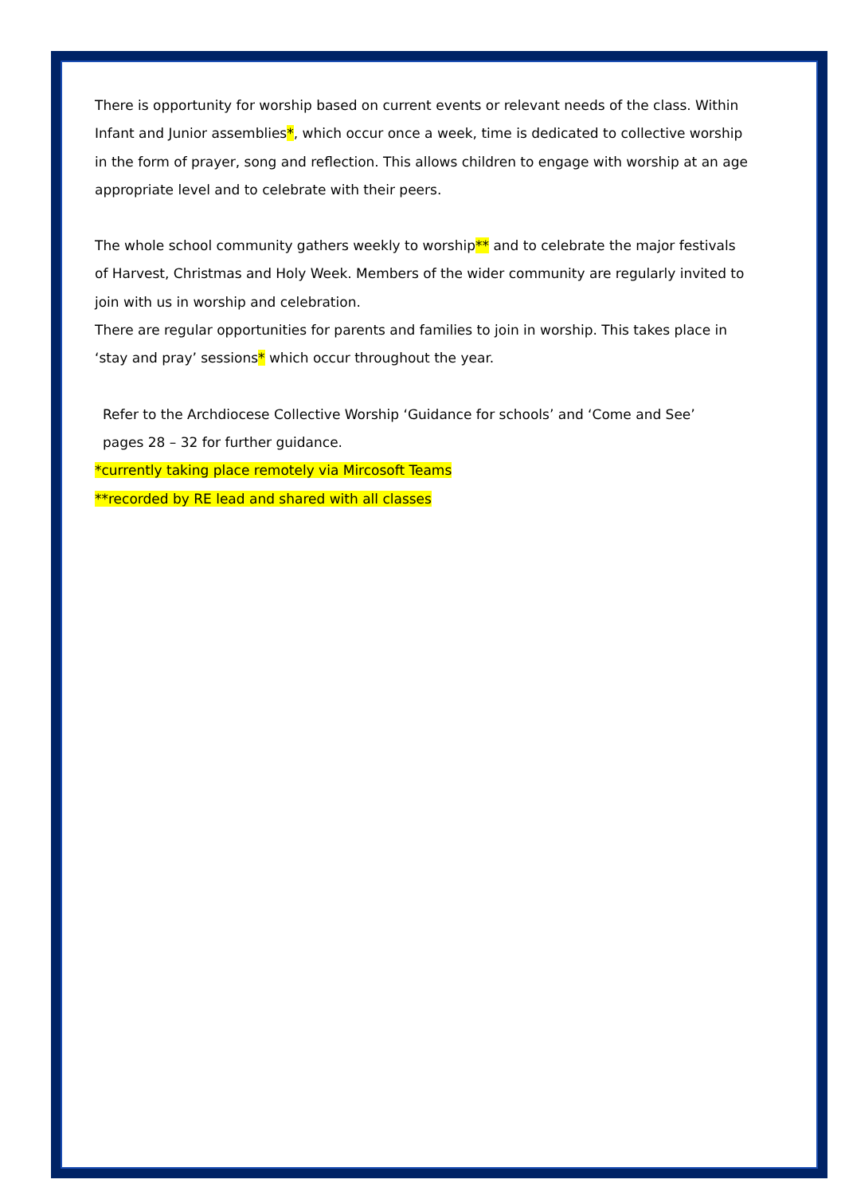There is opportunity for worship based on current events or relevant needs of the class. Within Infant and Junior assemblies*, which occur once a week, time is dedicated to collective worship in the form of prayer, song and reflection. This allows children to engage with worship at an age appropriate level and to celebrate with their peers.
The whole school community gathers weekly to worship** and to celebrate the major festivals of Harvest, Christmas and Holy Week. Members of the wider community are regularly invited to join with us in worship and celebration.
There are regular opportunities for parents and families to join in worship. This takes place in ‘stay and pray’ sessions* which occur throughout the year.
Refer to the Archdiocese Collective Worship ‘Guidance for schools’ and ‘Come and See’
pages 28 – 32 for further guidance.
*currently taking place remotely via Mircosoft Teams
**recorded by RE lead and shared with all classes